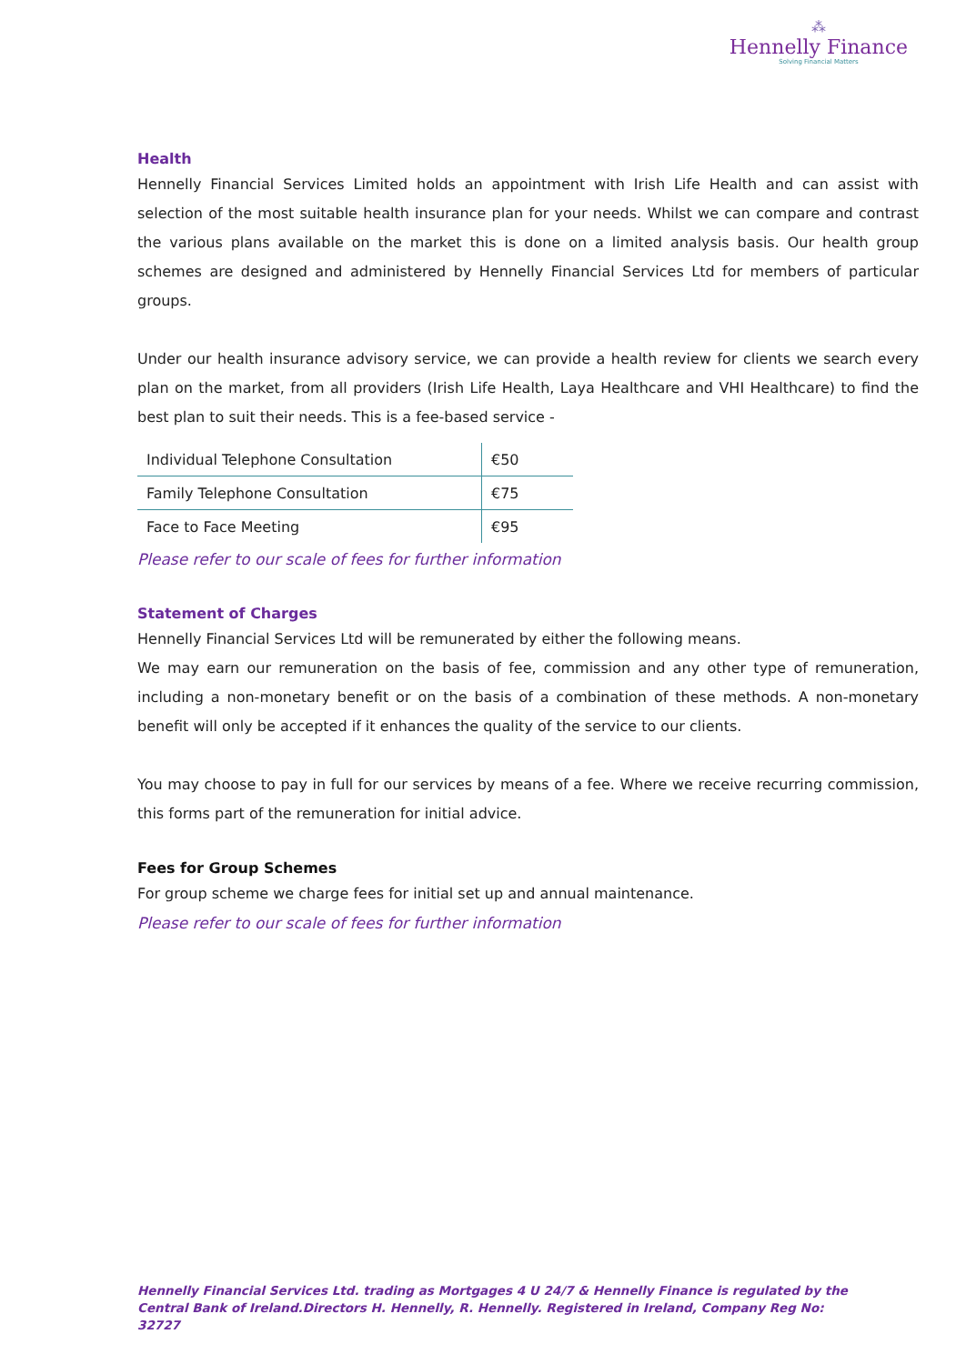⁂
Hennelly Finance
Solving Financial Matters
Health
Hennelly Financial Services Limited holds an appointment with Irish Life Health and can assist with selection of the most suitable health insurance plan for your needs. Whilst we can compare and contrast the various plans available on the market this is done on a limited analysis basis. Our health group schemes are designed and administered by Hennelly Financial Services Ltd for members of particular groups.
Under our health insurance advisory service, we can provide a health review for clients we search every plan on the market, from all providers (Irish Life Health, Laya Healthcare and VHI Healthcare) to find the best plan to suit their needs. This is a fee-based service -
| Individual Telephone Consultation | €50 |
| Family Telephone Consultation | €75 |
| Face to Face Meeting | €95 |
Please refer to our scale of fees for further information
Statement of Charges
Hennelly Financial Services Ltd will be remunerated by either the following means.
We may earn our remuneration on the basis of fee, commission and any other type of remuneration, including a non-monetary benefit or on the basis of a combination of these methods. A non-monetary benefit will only be accepted if it enhances the quality of the service to our clients.
You may choose to pay in full for our services by means of a fee. Where we receive recurring commission, this forms part of the remuneration for initial advice.
Fees for Group Schemes
For group scheme we charge fees for initial set up and annual maintenance.
Please refer to our scale of fees for further information
Hennelly Financial Services Ltd. trading as Mortgages 4 U 24/7 & Hennelly Finance is regulated by the Central Bank of Ireland.Directors H. Hennelly, R. Hennelly. Registered in Ireland, Company Reg No: 32727